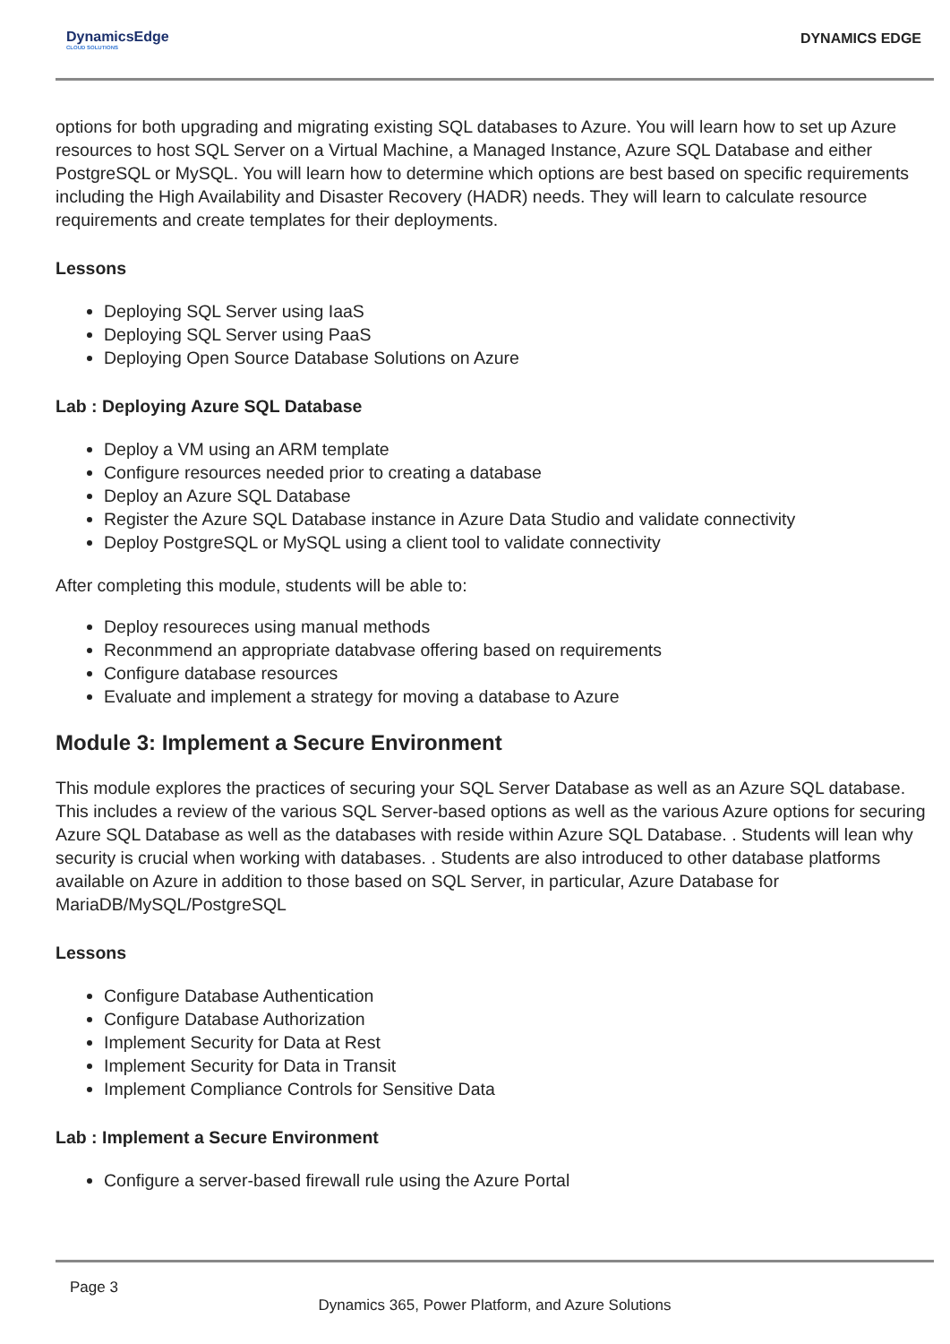DynamicsEdge
CLOUD SOLUTIONS
DYNAMICS EDGE
options for both upgrading and migrating existing SQL databases to Azure. You will learn how to set up Azure resources to host SQL Server on a Virtual Machine, a Managed Instance, Azure SQL Database and either PostgreSQL or MySQL. You will learn how to determine which options are best based on specific requirements including the High Availability and Disaster Recovery (HADR) needs. They will learn to calculate resource requirements and create templates for their deployments.
Lessons
Deploying SQL Server using IaaS
Deploying SQL Server using PaaS
Deploying Open Source Database Solutions on Azure
Lab : Deploying Azure SQL Database
Deploy a VM using an ARM template
Configure resources needed prior to creating a database
Deploy an Azure SQL Database
Register the Azure SQL Database instance in Azure Data Studio and validate connectivity
Deploy PostgreSQL or MySQL using a client tool to validate connectivity
After completing this module, students will be able to:
Deploy resoureces using manual methods
Reconmmend an appropriate databvase offering based on requirements
Configure database resources
Evaluate and implement a strategy for moving a database to Azure
Module 3: Implement a Secure Environment
This module explores the practices of securing your SQL Server Database as well as an Azure SQL database. This includes a review of the various SQL Server-based options as well as the various Azure options for securing Azure SQL Database as well as the databases with reside within Azure SQL Database. . Students will lean why security is crucial when working with databases. . Students are also introduced to other database platforms available on Azure in addition to those based on SQL Server, in particular, Azure Database for MariaDB/MySQL/PostgreSQL
Lessons
Configure Database Authentication
Configure Database Authorization
Implement Security for Data at Rest
Implement Security for Data in Transit
Implement Compliance Controls for Sensitive Data
Lab : Implement a Secure Environment
Configure a server-based firewall rule using the Azure Portal
Page 3
Dynamics 365, Power Platform, and Azure Solutions